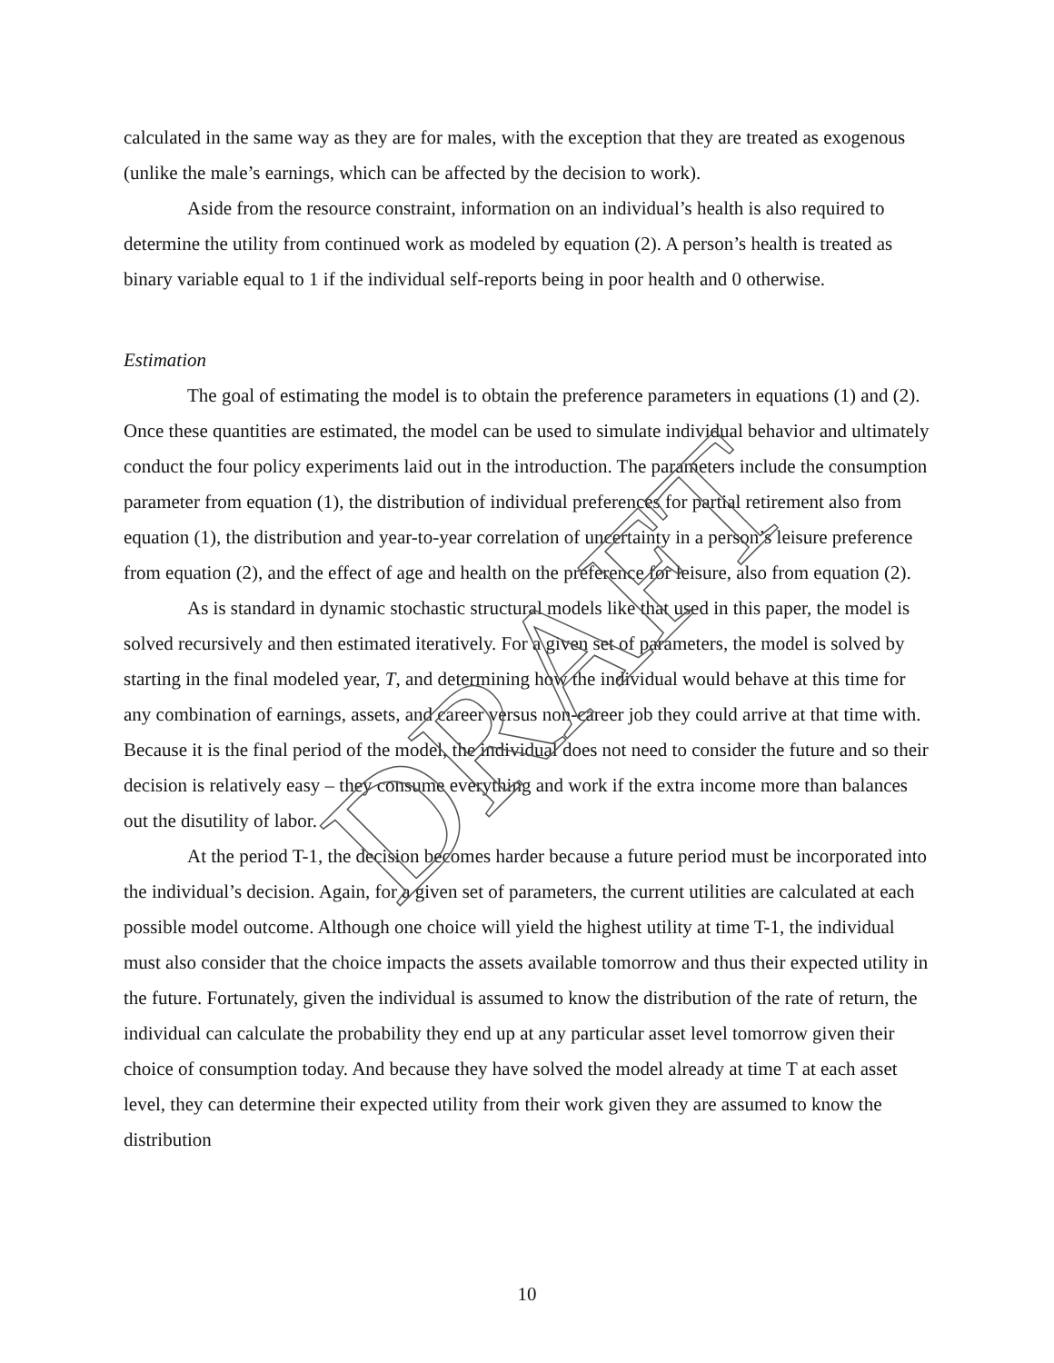calculated in the same way as they are for males, with the exception that they are treated as exogenous (unlike the male’s earnings, which can be affected by the decision to work).
Aside from the resource constraint, information on an individual’s health is also required to determine the utility from continued work as modeled by equation (2). A person’s health is treated as binary variable equal to 1 if the individual self-reports being in poor health and 0 otherwise.
Estimation
The goal of estimating the model is to obtain the preference parameters in equations (1) and (2). Once these quantities are estimated, the model can be used to simulate individual behavior and ultimately conduct the four policy experiments laid out in the introduction. The parameters include the consumption parameter from equation (1), the distribution of individual preferences for partial retirement also from equation (1), the distribution and year-to-year correlation of uncertainty in a person’s leisure preference from equation (2), and the effect of age and health on the preference for leisure, also from equation (2).
As is standard in dynamic stochastic structural models like that used in this paper, the model is solved recursively and then estimated iteratively. For a given set of parameters, the model is solved by starting in the final modeled year, T, and determining how the individual would behave at this time for any combination of earnings, assets, and career versus non-career job they could arrive at that time with. Because it is the final period of the model, the individual does not need to consider the future and so their decision is relatively easy – they consume everything and work if the extra income more than balances out the disutility of labor.
At the period T-1, the decision becomes harder because a future period must be incorporated into the individual’s decision. Again, for a given set of parameters, the current utilities are calculated at each possible model outcome. Although one choice will yield the highest utility at time T-1, the individual must also consider that the choice impacts the assets available tomorrow and thus their expected utility in the future. Fortunately, given the individual is assumed to know the distribution of the rate of return, the individual can calculate the probability they end up at any particular asset level tomorrow given their choice of consumption today. And because they have solved the model already at time T at each asset level, they can determine their expected utility from their work given they are assumed to know the distribution
DRAFT
10